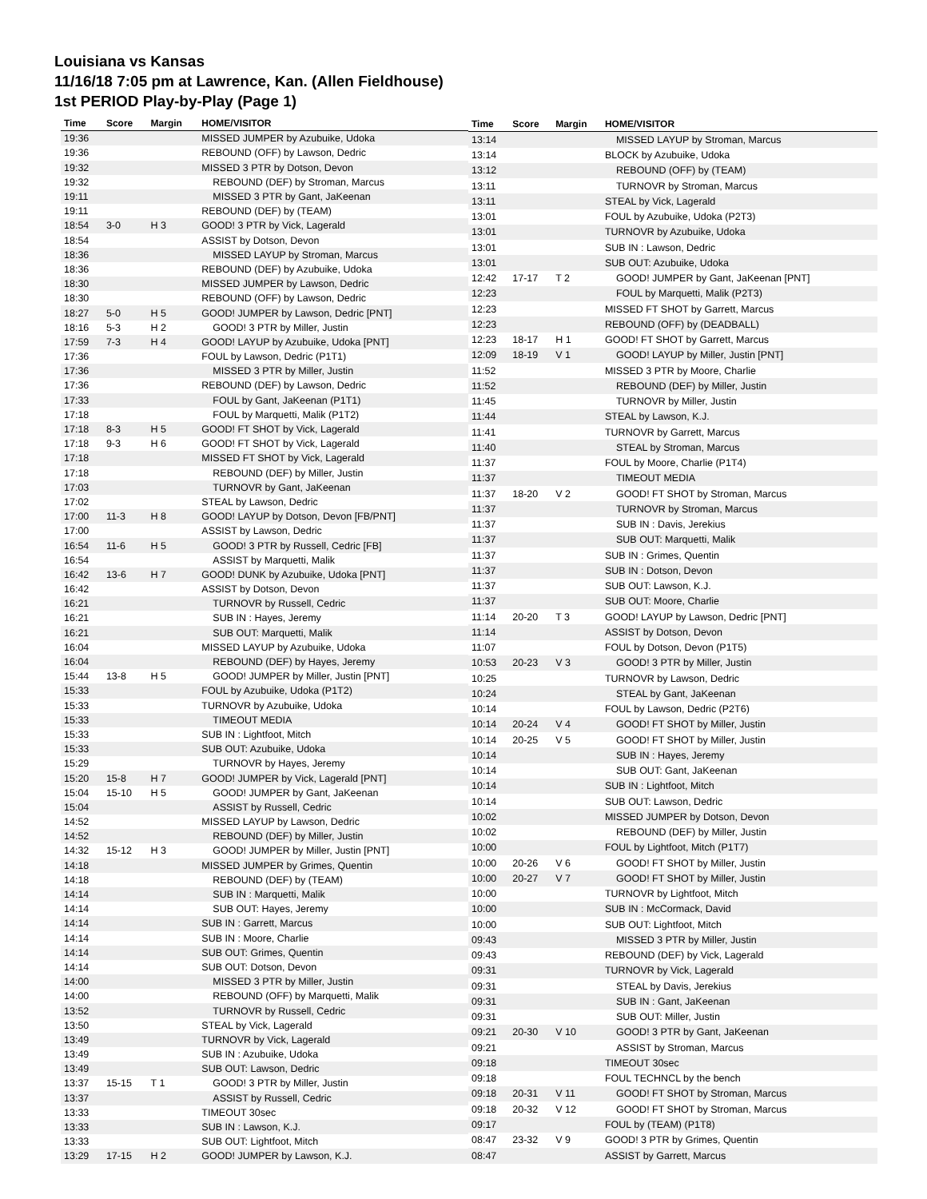Louisiana vs Kansas
11/16/18 7:05 pm at Lawrence, Kan. (Allen Fieldhouse)
1st PERIOD Play-by-Play (Page 1)
| Time | Score | Margin | HOME/VISITOR |
| --- | --- | --- | --- |
| 19:36 | | | MISSED JUMPER by Azubuike, Udoka |
| 19:36 | | | REBOUND (OFF) by Lawson, Dedric |
| 19:32 | | | MISSED 3 PTR by Dotson, Devon |
| 19:32 | | | REBOUND (DEF) by Stroman, Marcus |
| 19:11 | | | MISSED 3 PTR by Gant, JaKeenan |
| 19:11 | | | REBOUND (DEF) by (TEAM) |
| 18:54 | 3-0 | H 3 | GOOD! 3 PTR by Vick, Lagerald |
| 18:54 | | | ASSIST by Dotson, Devon |
| 18:36 | | | MISSED LAYUP by Stroman, Marcus |
| 18:36 | | | REBOUND (DEF) by Azubuike, Udoka |
| 18:30 | | | MISSED JUMPER by Lawson, Dedric |
| 18:30 | | | REBOUND (OFF) by Lawson, Dedric |
| 18:27 | 5-0 | H 5 | GOOD! JUMPER by Lawson, Dedric [PNT] |
| 18:16 | 5-3 | H 2 | GOOD! 3 PTR by Miller, Justin |
| 17:59 | 7-3 | H 4 | GOOD! LAYUP by Azubuike, Udoka [PNT] |
| 17:36 | | | FOUL by Lawson, Dedric (P1T1) |
| 17:36 | | | MISSED 3 PTR by Miller, Justin |
| 17:36 | | | REBOUND (DEF) by Lawson, Dedric |
| 17:33 | | | FOUL by Gant, JaKeenan (P1T1) |
| 17:18 | | | FOUL by Marquetti, Malik (P1T2) |
| 17:18 | 8-3 | H 5 | GOOD! FT SHOT by Vick, Lagerald |
| 17:18 | 9-3 | H 6 | GOOD! FT SHOT by Vick, Lagerald |
| 17:18 | | | MISSED FT SHOT by Vick, Lagerald |
| 17:18 | | | REBOUND (DEF) by Miller, Justin |
| 17:03 | | | TURNOVR by Gant, JaKeenan |
| 17:02 | | | STEAL by Lawson, Dedric |
| 17:00 | 11-3 | H 8 | GOOD! LAYUP by Dotson, Devon [FB/PNT] |
| 17:00 | | | ASSIST by Lawson, Dedric |
| 16:54 | 11-6 | H 5 | GOOD! 3 PTR by Russell, Cedric [FB] |
| 16:54 | | | ASSIST by Marquetti, Malik |
| 16:42 | 13-6 | H 7 | GOOD! DUNK by Azubuike, Udoka [PNT] |
| 16:42 | | | ASSIST by Dotson, Devon |
| 16:21 | | | TURNOVR by Russell, Cedric |
| 16:21 | | | SUB IN : Hayes, Jeremy |
| 16:21 | | | SUB OUT: Marquetti, Malik |
| 16:04 | | | MISSED LAYUP by Azubuike, Udoka |
| 16:04 | | | REBOUND (DEF) by Hayes, Jeremy |
| 15:44 | 13-8 | H 5 | GOOD! JUMPER by Miller, Justin [PNT] |
| 15:33 | | | FOUL by Azubuike, Udoka (P1T2) |
| 15:33 | | | TURNOVR by Azubuike, Udoka |
| 15:33 | | | TIMEOUT MEDIA |
| 15:33 | | | SUB IN : Lightfoot, Mitch |
| 15:33 | | | SUB OUT: Azubuike, Udoka |
| 15:29 | | | TURNOVR by Hayes, Jeremy |
| 15:20 | 15-8 | H 7 | GOOD! JUMPER by Vick, Lagerald [PNT] |
| 15:04 | 15-10 | H 5 | GOOD! JUMPER by Gant, JaKeenan |
| 15:04 | | | ASSIST by Russell, Cedric |
| 14:52 | | | MISSED LAYUP by Lawson, Dedric |
| 14:52 | | | REBOUND (DEF) by Miller, Justin |
| 14:32 | 15-12 | H 3 | GOOD! JUMPER by Miller, Justin [PNT] |
| 14:18 | | | MISSED JUMPER by Grimes, Quentin |
| 14:18 | | | REBOUND (DEF) by (TEAM) |
| 14:14 | | | SUB IN : Marquetti, Malik |
| 14:14 | | | SUB OUT: Hayes, Jeremy |
| 14:14 | | | SUB IN : Garrett, Marcus |
| 14:14 | | | SUB IN : Moore, Charlie |
| 14:14 | | | SUB OUT: Grimes, Quentin |
| 14:14 | | | SUB OUT: Dotson, Devon |
| 14:00 | | | MISSED 3 PTR by Miller, Justin |
| 14:00 | | | REBOUND (OFF) by Marquetti, Malik |
| 13:52 | | | TURNOVR by Russell, Cedric |
| 13:50 | | | STEAL by Vick, Lagerald |
| 13:49 | | | TURNOVR by Vick, Lagerald |
| 13:49 | | | SUB IN : Azubuike, Udoka |
| 13:49 | | | SUB OUT: Lawson, Dedric |
| 13:37 | 15-15 | T 1 | GOOD! 3 PTR by Miller, Justin |
| 13:37 | | | ASSIST by Russell, Cedric |
| 13:33 | | | TIMEOUT 30sec |
| 13:33 | | | SUB IN : Lawson, K.J. |
| 13:33 | | | SUB OUT: Lightfoot, Mitch |
| 13:29 | 17-15 | H 2 | GOOD! JUMPER by Lawson, K.J. |
| Time | Score | Margin | HOME/VISITOR |
| --- | --- | --- | --- |
| 13:14 | | | MISSED LAYUP by Stroman, Marcus |
| 13:14 | | | BLOCK by Azubuike, Udoka |
| 13:12 | | | REBOUND (OFF) by (TEAM) |
| 13:11 | | | TURNOVR by Stroman, Marcus |
| 13:11 | | | STEAL by Vick, Lagerald |
| 13:01 | | | FOUL by Azubuike, Udoka (P2T3) |
| 13:01 | | | TURNOVR by Azubuike, Udoka |
| 13:01 | | | SUB IN : Lawson, Dedric |
| 13:01 | | | SUB OUT: Azubuike, Udoka |
| 12:42 | 17-17 | T 2 | GOOD! JUMPER by Gant, JaKeenan [PNT] |
| 12:23 | | | FOUL by Marquetti, Malik (P2T3) |
| 12:23 | | | MISSED FT SHOT by Garrett, Marcus |
| 12:23 | | | REBOUND (OFF) by (DEADBALL) |
| 12:23 | 18-17 | H 1 | GOOD! FT SHOT by Garrett, Marcus |
| 12:09 | 18-19 | V 1 | GOOD! LAYUP by Miller, Justin [PNT] |
| 11:52 | | | MISSED 3 PTR by Moore, Charlie |
| 11:52 | | | REBOUND (DEF) by Miller, Justin |
| 11:45 | | | TURNOVR by Miller, Justin |
| 11:44 | | | STEAL by Lawson, K.J. |
| 11:41 | | | TURNOVR by Garrett, Marcus |
| 11:40 | | | STEAL by Stroman, Marcus |
| 11:37 | | | FOUL by Moore, Charlie (P1T4) |
| 11:37 | | | TIMEOUT MEDIA |
| 11:37 | 18-20 | V 2 | GOOD! FT SHOT by Stroman, Marcus |
| 11:37 | | | TURNOVR by Stroman, Marcus |
| 11:37 | | | SUB IN : Davis, Jerekius |
| 11:37 | | | SUB OUT: Marquetti, Malik |
| 11:37 | | | SUB IN : Grimes, Quentin |
| 11:37 | | | SUB IN : Dotson, Devon |
| 11:37 | | | SUB OUT: Lawson, K.J. |
| 11:37 | | | SUB OUT: Moore, Charlie |
| 11:14 | 20-20 | T 3 | GOOD! LAYUP by Lawson, Dedric [PNT] |
| 11:14 | | | ASSIST by Dotson, Devon |
| 11:07 | | | FOUL by Dotson, Devon (P1T5) |
| 10:53 | 20-23 | V 3 | GOOD! 3 PTR by Miller, Justin |
| 10:25 | | | TURNOVR by Lawson, Dedric |
| 10:24 | | | STEAL by Gant, JaKeenan |
| 10:14 | | | FOUL by Lawson, Dedric (P2T6) |
| 10:14 | 20-24 | V 4 | GOOD! FT SHOT by Miller, Justin |
| 10:14 | 20-25 | V 5 | GOOD! FT SHOT by Miller, Justin |
| 10:14 | | | SUB IN : Hayes, Jeremy |
| 10:14 | | | SUB OUT: Gant, JaKeenan |
| 10:14 | | | SUB IN : Lightfoot, Mitch |
| 10:14 | | | SUB OUT: Lawson, Dedric |
| 10:02 | | | MISSED JUMPER by Dotson, Devon |
| 10:02 | | | REBOUND (DEF) by Miller, Justin |
| 10:00 | | | FOUL by Lightfoot, Mitch (P1T7) |
| 10:00 | 20-26 | V 6 | GOOD! FT SHOT by Miller, Justin |
| 10:00 | 20-27 | V 7 | GOOD! FT SHOT by Miller, Justin |
| 10:00 | | | TURNOVR by Lightfoot, Mitch |
| 10:00 | | | SUB IN : McCormack, David |
| 10:00 | | | SUB OUT: Lightfoot, Mitch |
| 09:43 | | | MISSED 3 PTR by Miller, Justin |
| 09:43 | | | REBOUND (DEF) by Vick, Lagerald |
| 09:31 | | | TURNOVR by Vick, Lagerald |
| 09:31 | | | STEAL by Davis, Jerekius |
| 09:31 | | | SUB IN : Gant, JaKeenan |
| 09:31 | | | SUB OUT: Miller, Justin |
| 09:21 | 20-30 | V 10 | GOOD! 3 PTR by Gant, JaKeenan |
| 09:21 | | | ASSIST by Stroman, Marcus |
| 09:18 | | | TIMEOUT 30sec |
| 09:18 | | | FOUL TECHNCL by the bench |
| 09:18 | 20-31 | V 11 | GOOD! FT SHOT by Stroman, Marcus |
| 09:18 | 20-32 | V 12 | GOOD! FT SHOT by Stroman, Marcus |
| 09:17 | | | FOUL by (TEAM) (P1T8) |
| 08:47 | 23-32 | V 9 | GOOD! 3 PTR by Grimes, Quentin |
| 08:47 | | | ASSIST by Garrett, Marcus |